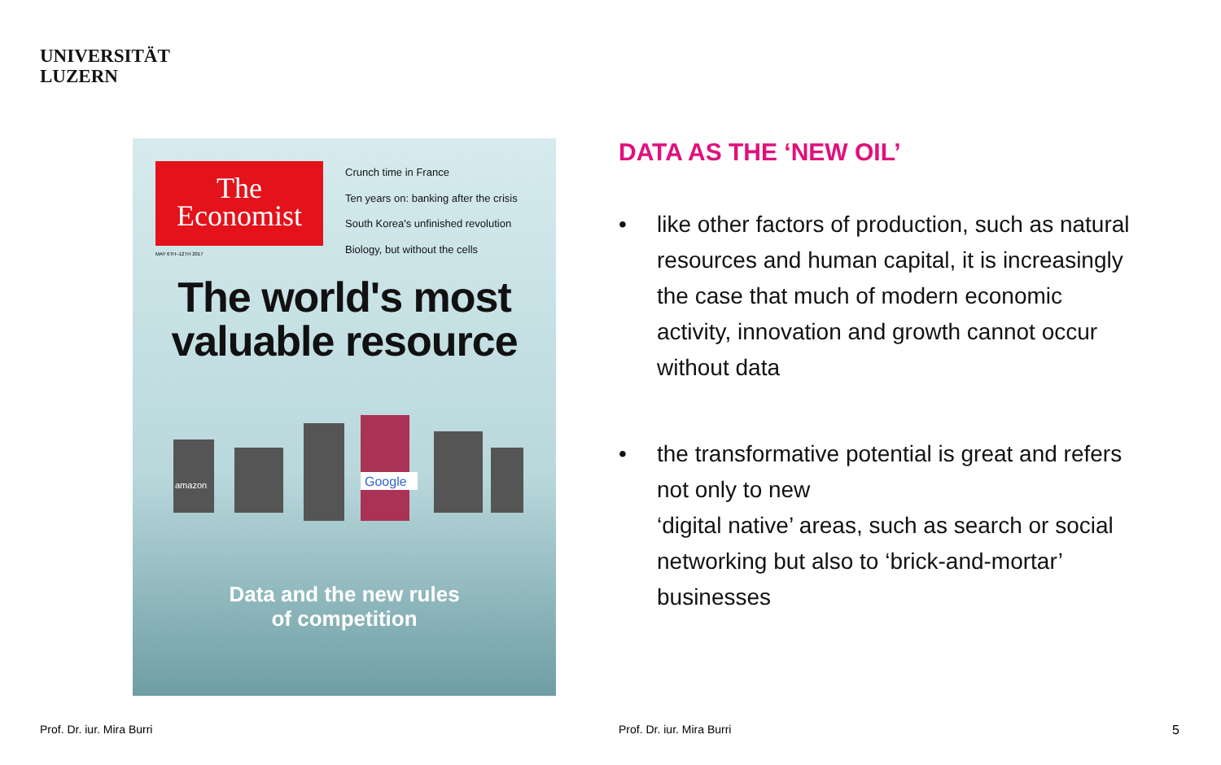UNIVERSITÄT
LUZERN
The
Economist
Crunch time in France
Ten years on: banking after the crisis
South Korea's unfinished revolution
Biology, but without the cells
MAY 6TH–12TH 2017
The world's most
valuable resource
Google
amazon
Data and the new rules
of competition
DATA AS THE ‘NEW OIL’
• like other factors of production, such as natural resources and human capital, it is increasingly the case that much of modern economic activity, innovation and growth cannot occur without data
• the transformative potential is great and refers not only to new
‘digital native’ areas, such as search or social networking but also to ‘brick-and-mortar’ businesses
Prof. Dr. iur. Mira Burri Prof. Dr. iur. Mira Burri 5